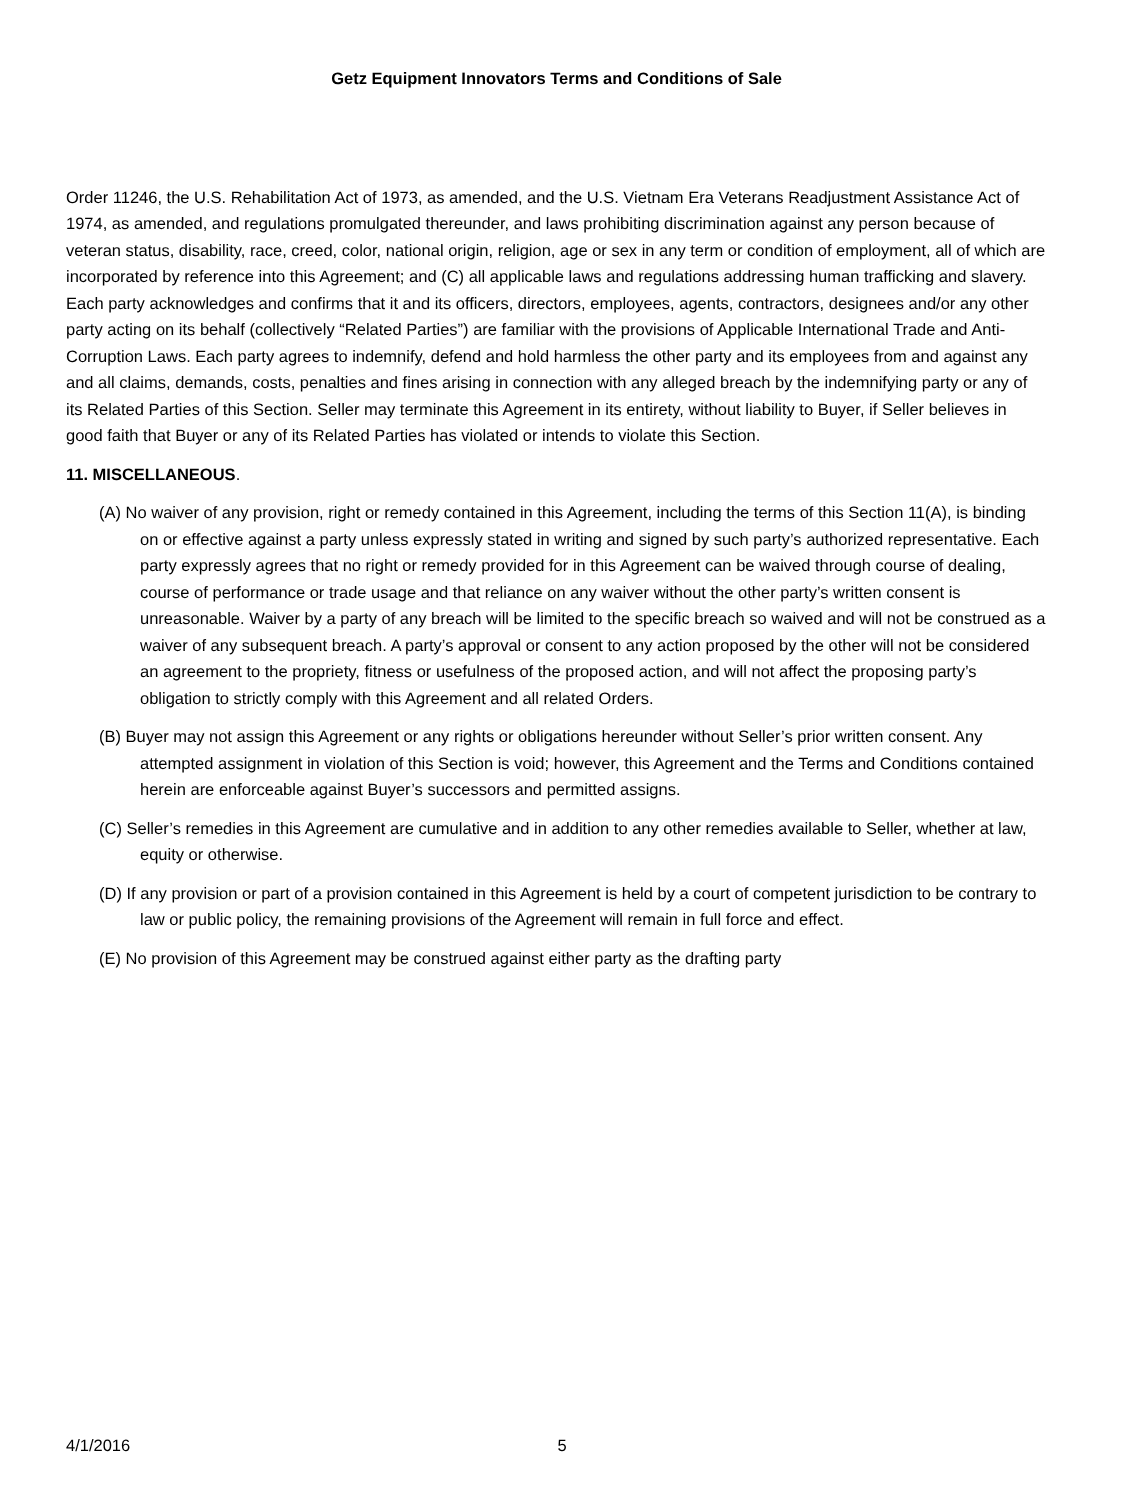Getz Equipment Innovators Terms and Conditions of Sale
Order 11246, the U.S. Rehabilitation Act of 1973, as amended, and the U.S. Vietnam Era Veterans Readjustment Assistance Act of 1974, as amended, and regulations promulgated thereunder, and laws prohibiting discrimination against any person because of veteran status, disability, race, creed, color, national origin, religion, age or sex in any term or condition of employment, all of which are incorporated by reference into this Agreement; and (C) all applicable laws and regulations addressing human trafficking and slavery. Each party acknowledges and confirms that it and its officers, directors, employees, agents, contractors, designees and/or any other party acting on its behalf (collectively “Related Parties”) are familiar with the provisions of Applicable International Trade and Anti-Corruption Laws. Each party agrees to indemnify, defend and hold harmless the other party and its employees from and against any and all claims, demands, costs, penalties and fines arising in connection with any alleged breach by the indemnifying party or any of its Related Parties of this Section. Seller may terminate this Agreement in its entirety, without liability to Buyer, if Seller believes in good faith that Buyer or any of its Related Parties has violated or intends to violate this Section.
11. MISCELLANEOUS.
(A) No waiver of any provision, right or remedy contained in this Agreement, including the terms of this Section 11(A), is binding on or effective against a party unless expressly stated in writing and signed by such party’s authorized representative. Each party expressly agrees that no right or remedy provided for in this Agreement can be waived through course of dealing, course of performance or trade usage and that reliance on any waiver without the other party’s written consent is unreasonable. Waiver by a party of any breach will be limited to the specific breach so waived and will not be construed as a waiver of any subsequent breach. A party’s approval or consent to any action proposed by the other will not be considered an agreement to the propriety, fitness or usefulness of the proposed action, and will not affect the proposing party’s obligation to strictly comply with this Agreement and all related Orders.
(B) Buyer may not assign this Agreement or any rights or obligations hereunder without Seller’s prior written consent. Any attempted assignment in violation of this Section is void; however, this Agreement and the Terms and Conditions contained herein are enforceable against Buyer’s successors and permitted assigns.
(C) Seller’s remedies in this Agreement are cumulative and in addition to any other remedies available to Seller, whether at law, equity or otherwise.
(D) If any provision or part of a provision contained in this Agreement is held by a court of competent jurisdiction to be contrary to law or public policy, the remaining provisions of the Agreement will remain in full force and effect.
(E) No provision of this Agreement may be construed against either party as the drafting party
4/1/2016 5